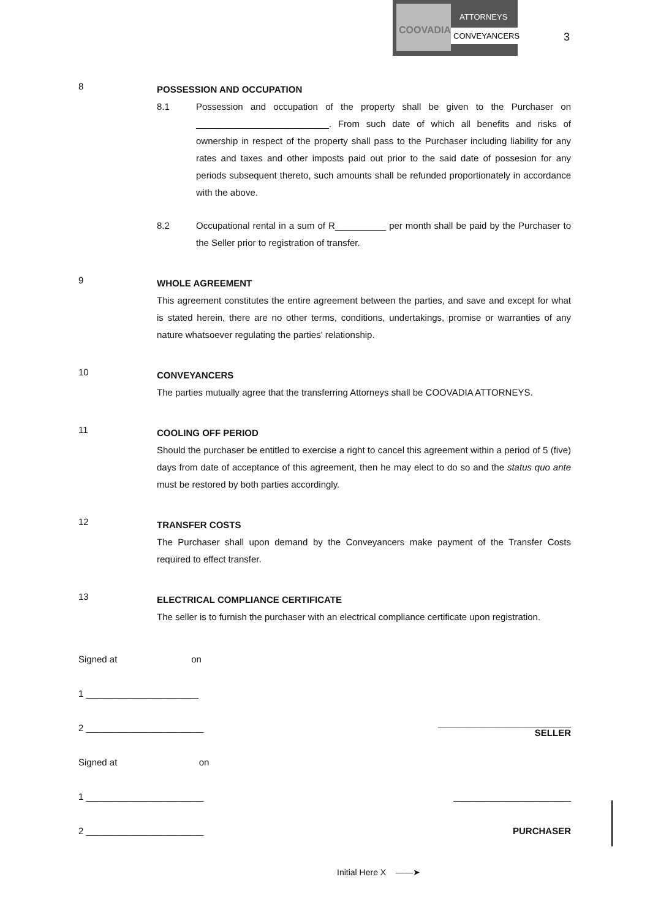COOVADIA
ATTORNEYS
CONVEYANCERS
3
8
POSSESSION AND OCCUPATION
8.1 Possession and occupation of the property shall be given to the Purchaser on __________________________. From such date of which all benefits and risks of ownership in respect of the property shall pass to the Purchaser including liability for any rates and taxes and other imposts paid out prior to the said date of possesion for any periods subsequent thereto, such amounts shall be refunded proportionately in accordance with the above.
8.2 Occupational rental in a sum of R__________ per month shall be paid by the Purchaser to the Seller prior to registration of transfer.
9
WHOLE AGREEMENT
This agreement constitutes the entire agreement between the parties, and save and except for what is stated herein, there are no other terms, conditions, undertakings, promise or warranties of any nature whatsoever regulating the parties' relationship.
10
CONVEYANCERS
The parties mutually agree that the transferring Attorneys shall be COOVADIA ATTORNEYS.
11
COOLING OFF PERIOD
Should the purchaser be entitled to exercise a right to cancel this agreement within a period of 5 (five) days from date of acceptance of this agreement, then he may elect to do so and the status quo ante must be restored by both parties accordingly.
12
TRANSFER COSTS
The Purchaser shall upon demand by the Conveyancers make payment of the Transfer Costs required to effect transfer.
13
ELECTRICAL COMPLIANCE CERTIFICATE
The seller is to furnish the purchaser with an electrical compliance certificate upon registration.
Signed at on
1 ______________________
2 _______________________ __________________________
SELLER
Signed at on
1 _______________________ _______________________
2 _______________________ PURCHASER
Initial Here X ——➤